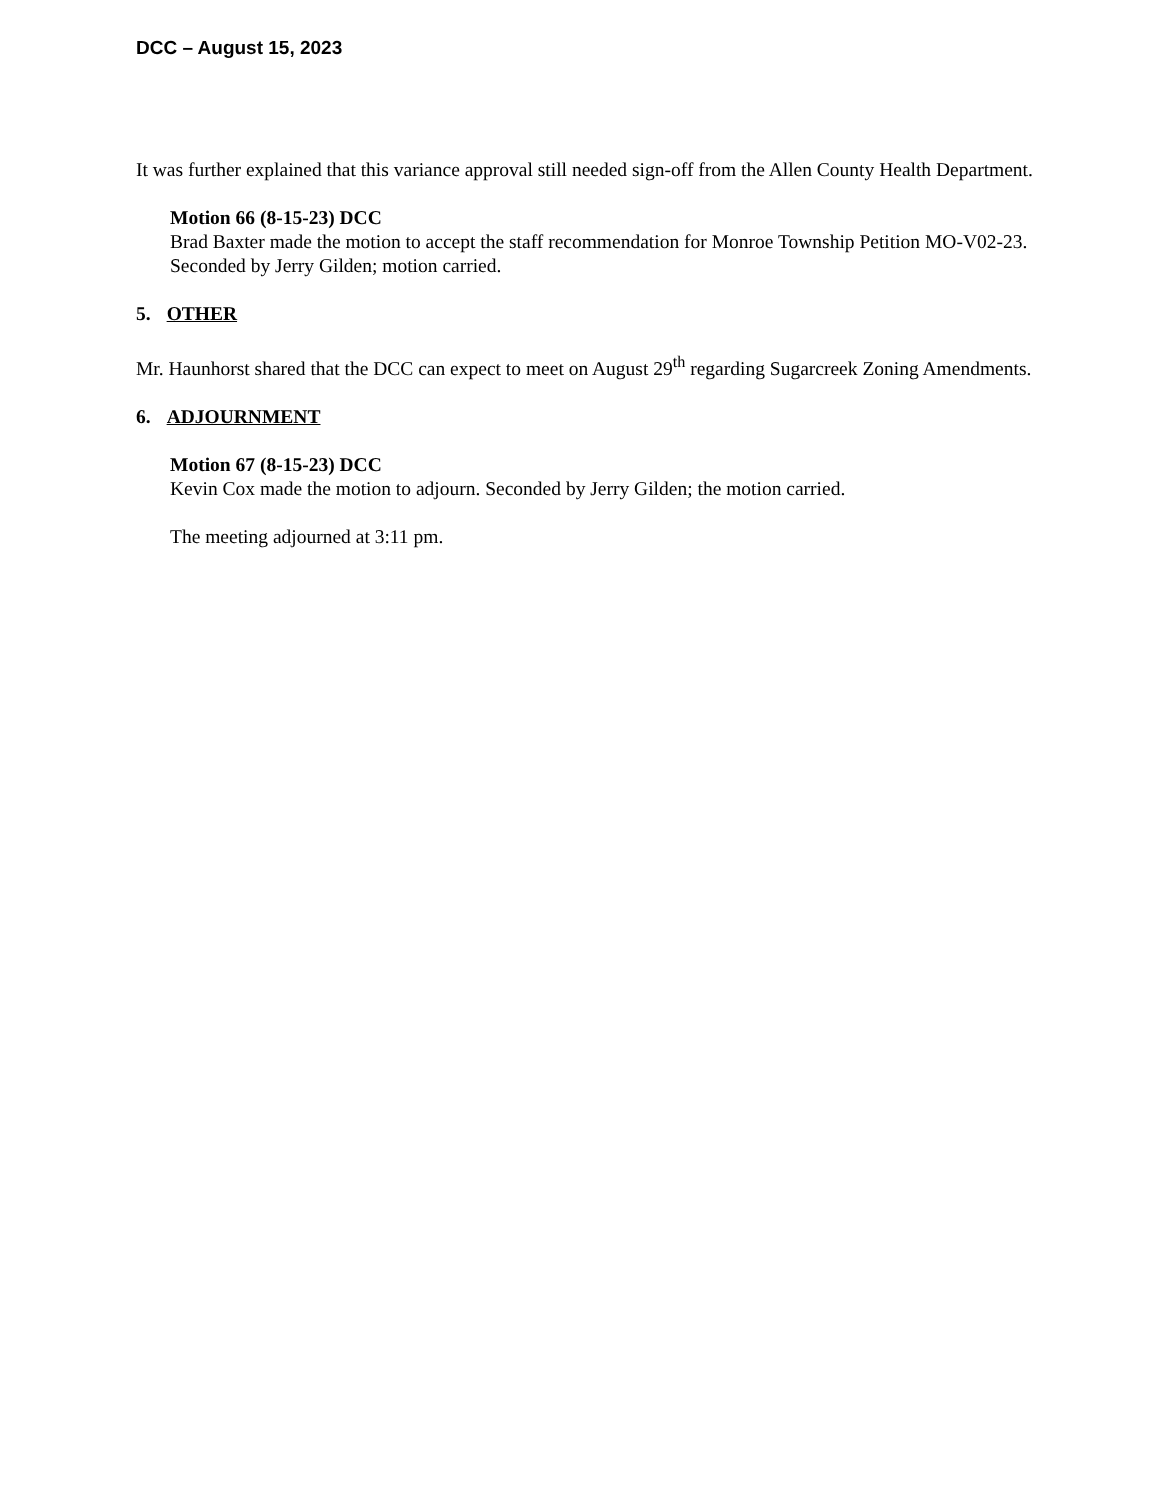DCC – August 15, 2023
It was further explained that this variance approval still needed sign-off from the Allen County Health Department.
Motion 66 (8-15-23) DCC
Brad Baxter made the motion to accept the staff recommendation for Monroe Township Petition MO-V02-23. Seconded by Jerry Gilden; motion carried.
5. OTHER
Mr. Haunhorst shared that the DCC can expect to meet on August 29<sup>th</sup> regarding Sugarcreek Zoning Amendments.
6. ADJOURNMENT
Motion 67 (8-15-23) DCC
Kevin Cox made the motion to adjourn. Seconded by Jerry Gilden; the motion carried.
The meeting adjourned at 3:11 pm.